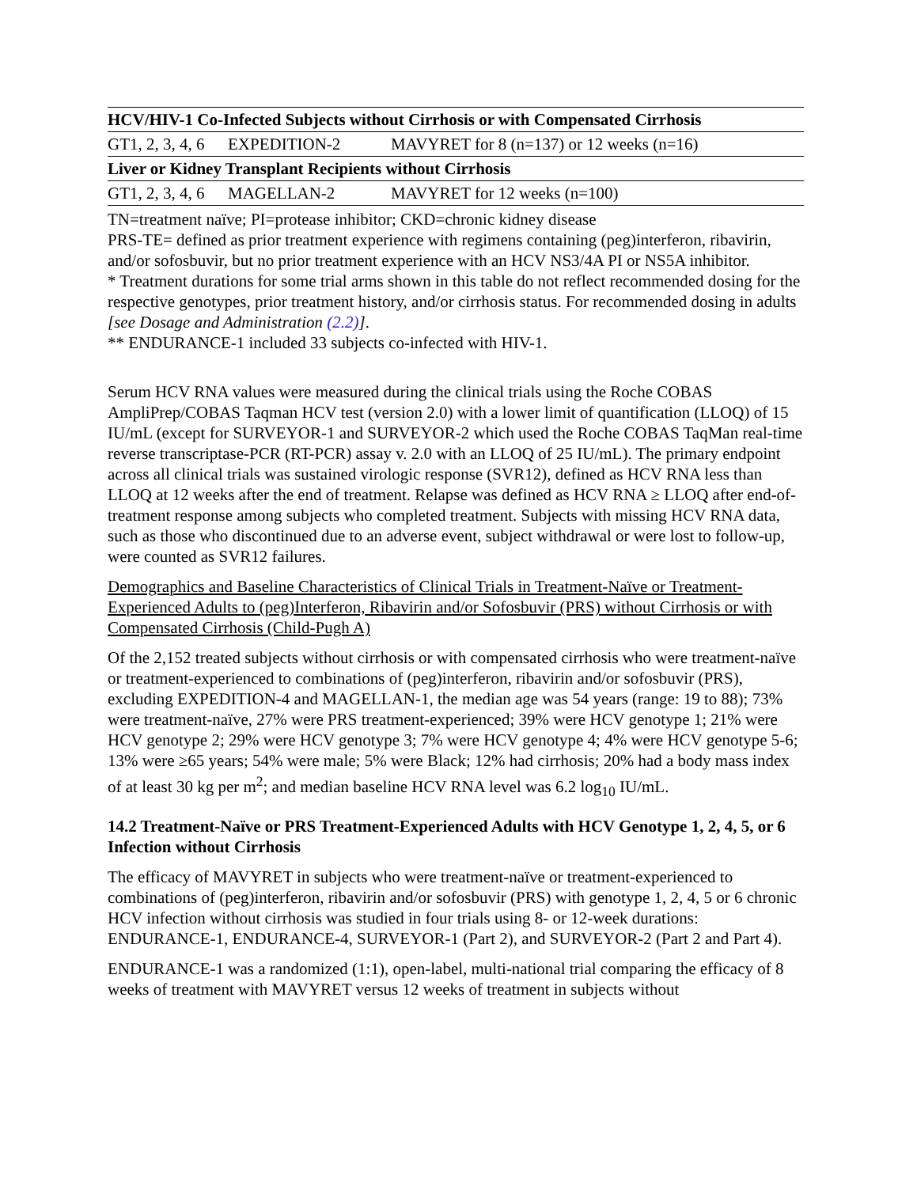| HCV/HIV-1 Co-Infected Subjects without Cirrhosis or with Compensated Cirrhosis | | |
| GT1, 2, 3, 4, 6 | EXPEDITION-2 | MAVYRET for 8 (n=137) or 12 weeks (n=16) |
| Liver or Kidney Transplant Recipients without Cirrhosis | | |
| GT1, 2, 3, 4, 6 | MAGELLAN-2 | MAVYRET for 12 weeks (n=100) |
TN=treatment naïve; PI=protease inhibitor; CKD=chronic kidney disease
PRS-TE= defined as prior treatment experience with regimens containing (peg)interferon, ribavirin, and/or sofosbuvir, but no prior treatment experience with an HCV NS3/4A PI or NS5A inhibitor.
* Treatment durations for some trial arms shown in this table do not reflect recommended dosing for the respective genotypes, prior treatment history, and/or cirrhosis status. For recommended dosing in adults [see Dosage and Administration (2.2)].
** ENDURANCE-1 included 33 subjects co-infected with HIV-1.
Serum HCV RNA values were measured during the clinical trials using the Roche COBAS AmpliPrep/COBAS Taqman HCV test (version 2.0) with a lower limit of quantification (LLOQ) of 15 IU/mL (except for SURVEYOR-1 and SURVEYOR-2 which used the Roche COBAS TaqMan real-time reverse transcriptase-PCR (RT-PCR) assay v. 2.0 with an LLOQ of 25 IU/mL). The primary endpoint across all clinical trials was sustained virologic response (SVR12), defined as HCV RNA less than LLOQ at 12 weeks after the end of treatment. Relapse was defined as HCV RNA ≥ LLOQ after end-of-treatment response among subjects who completed treatment. Subjects with missing HCV RNA data, such as those who discontinued due to an adverse event, subject withdrawal or were lost to follow-up, were counted as SVR12 failures.
Demographics and Baseline Characteristics of Clinical Trials in Treatment-Naïve or Treatment-Experienced Adults to (peg)Interferon, Ribavirin and/or Sofosbuvir (PRS) without Cirrhosis or with Compensated Cirrhosis (Child-Pugh A)
Of the 2,152 treated subjects without cirrhosis or with compensated cirrhosis who were treatment-naïve or treatment-experienced to combinations of (peg)interferon, ribavirin and/or sofosbuvir (PRS), excluding EXPEDITION-4 and MAGELLAN-1, the median age was 54 years (range: 19 to 88); 73% were treatment-naïve, 27% were PRS treatment-experienced; 39% were HCV genotype 1; 21% were HCV genotype 2; 29% were HCV genotype 3; 7% were HCV genotype 4; 4% were HCV genotype 5-6; 13% were ≥65 years; 54% were male; 5% were Black; 12% had cirrhosis; 20% had a body mass index of at least 30 kg per m<sup>2</sup>; and median baseline HCV RNA level was 6.2 log<sub>10</sub> IU/mL.
14.2 Treatment-Naïve or PRS Treatment-Experienced Adults with HCV Genotype 1, 2, 4, 5, or 6 Infection without Cirrhosis
The efficacy of MAVYRET in subjects who were treatment-naïve or treatment-experienced to combinations of (peg)interferon, ribavirin and/or sofosbuvir (PRS) with genotype 1, 2, 4, 5 or 6 chronic HCV infection without cirrhosis was studied in four trials using 8- or 12-week durations: ENDURANCE-1, ENDURANCE-4, SURVEYOR-1 (Part 2), and SURVEYOR-2 (Part 2 and Part 4).
ENDURANCE-1 was a randomized (1:1), open-label, multi-national trial comparing the efficacy of 8 weeks of treatment with MAVYRET versus 12 weeks of treatment in subjects without